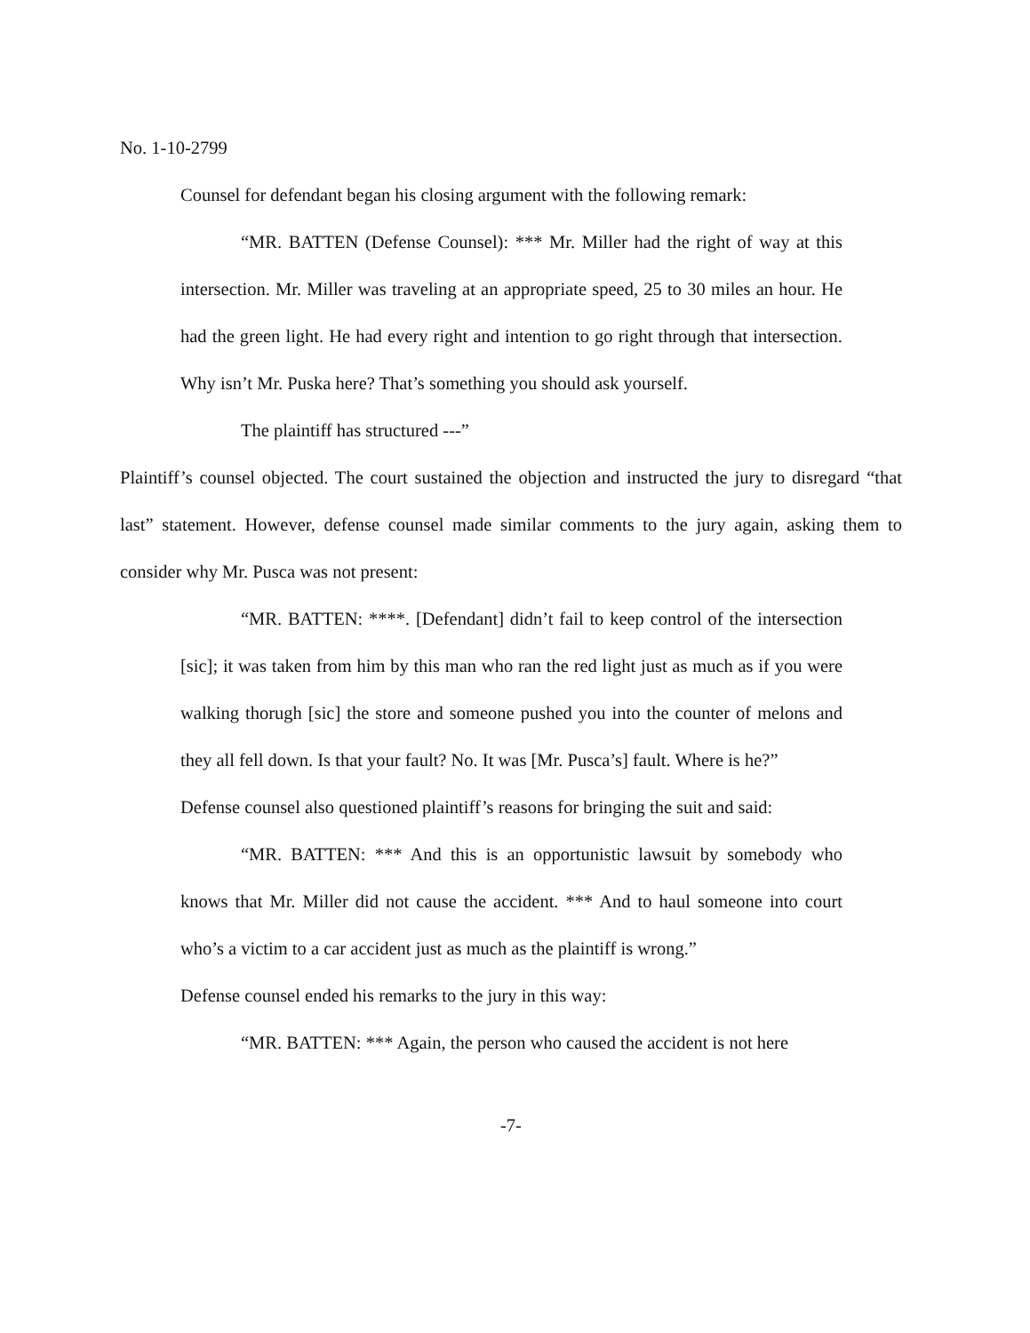No. 1-10-2799
Counsel for defendant began his closing argument with the following remark:
“MR. BATTEN (Defense Counsel): *** Mr. Miller had the right of way at this intersection. Mr. Miller was traveling at an appropriate speed, 25 to 30 miles an hour. He had the green light. He had every right and intention to go right through that intersection. Why isn’t Mr. Puska here? That’s something you should ask yourself.
The plaintiff has structured ---”
Plaintiff’s counsel objected. The court sustained the objection and instructed the jury to disregard “that last” statement. However, defense counsel made similar comments to the jury again, asking them to consider why Mr. Pusca was not present:
“MR. BATTEN: ****. [Defendant] didn’t fail to keep control of the intersection [sic]; it was taken from him by this man who ran the red light just as much as if you were walking thorugh [sic] the store and someone pushed you into the counter of melons and they all fell down. Is that your fault? No. It was [Mr. Pusca’s] fault. Where is he?”
Defense counsel also questioned plaintiff’s reasons for bringing the suit and said:
“MR. BATTEN: *** And this is an opportunistic lawsuit by somebody who knows that Mr. Miller did not cause the accident. *** And to haul someone into court who’s a victim to a car accident just as much as the plaintiff is wrong.”
Defense counsel ended his remarks to the jury in this way:
“MR. BATTEN: *** Again, the person who caused the accident is not here
-7-